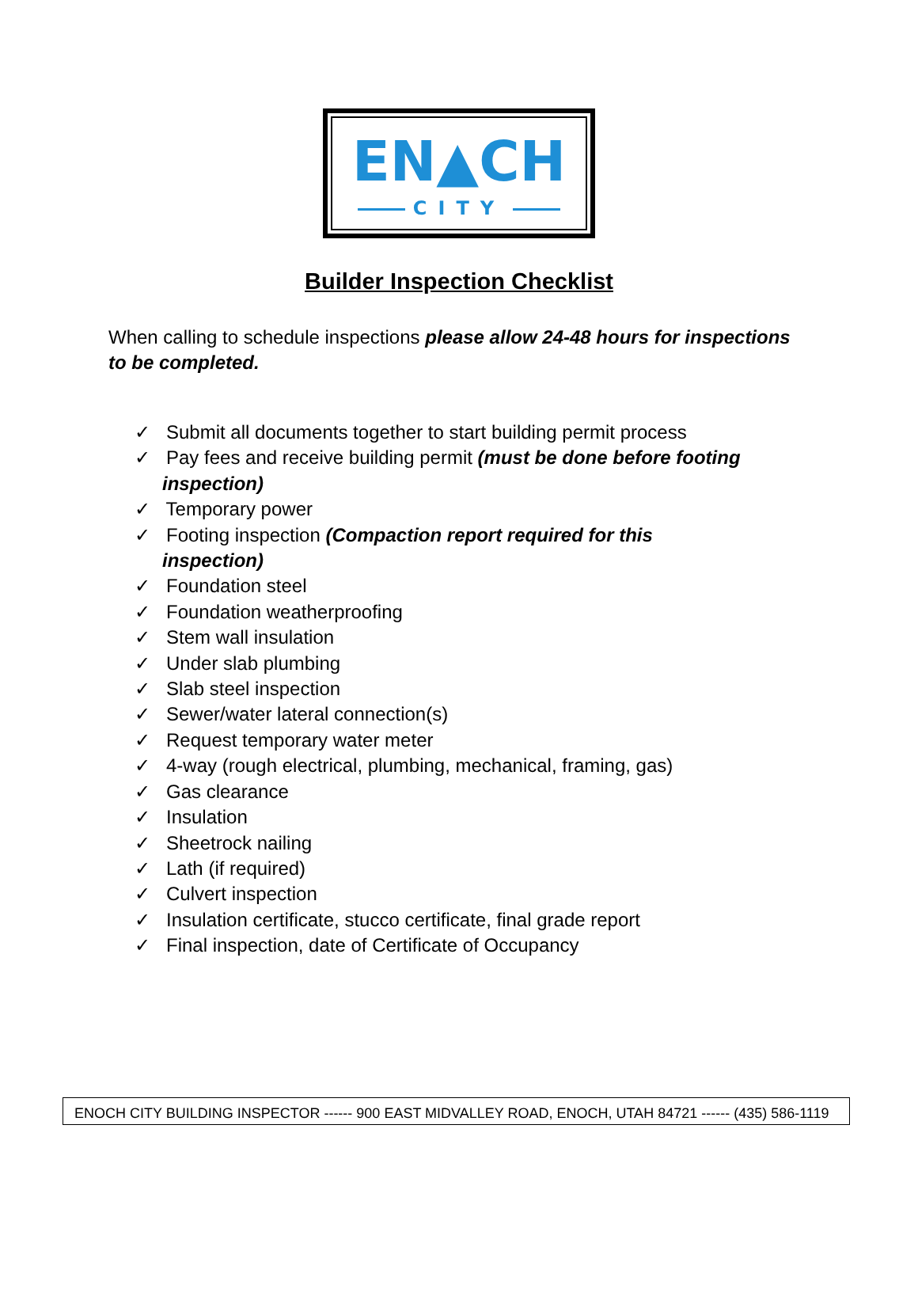EN▲CH
CITY
Builder Inspection Checklist
When calling to schedule inspections please allow 24-48 hours for inspections to be completed.
✓ Submit all documents together to start building permit process
✓ Pay fees and receive building permit (must be done before footing inspection)
✓ Temporary power
✓ Footing inspection (Compaction report required for this inspection)
✓ Foundation steel
✓ Foundation weatherproofing
✓ Stem wall insulation
✓ Under slab plumbing
✓ Slab steel inspection
✓ Sewer/water lateral connection(s)
✓ Request temporary water meter
✓ 4-way (rough electrical, plumbing, mechanical, framing, gas)
✓ Gas clearance
✓ Insulation
✓ Sheetrock nailing
✓ Lath (if required)
✓ Culvert inspection
✓ Insulation certificate, stucco certificate, final grade report
✓ Final inspection, date of Certificate of Occupancy
ENOCH CITY BUILDING INSPECTOR ------ 900 EAST MIDVALLEY ROAD, ENOCH, UTAH 84721 ------ (435) 586-1119